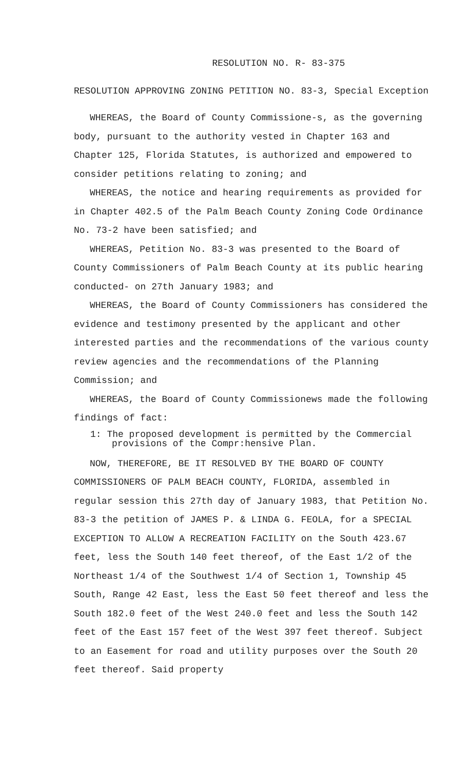RESOLUTION NO. R- 83-375
RESOLUTION APPROVING ZONING PETITION NO. 83-3, Special Exception
WHEREAS, the Board of County Commissione-s, as the governing body, pursuant to the authority vested in Chapter 163 and Chapter 125, Florida Statutes, is authorized and empowered to consider petitions relating to zoning; and
WHEREAS, the notice and hearing requirements as provided for in Chapter 402.5 of the Palm Beach County Zoning Code Ordinance No. 73-2 have been satisfied; and
WHEREAS, Petition No. 83-3 was presented to the Board of County Commissioners of Palm Beach County at its public hearing conducted- on 27th January 1983; and
WHEREAS, the Board of County Commissioners has considered the evidence and testimony presented by the applicant and other interested parties and the recommendations of the various county review agencies and the recommendations of the Planning Commission; and
WHEREAS, the Board of County Commissionews made the following findings of fact:
1: The proposed development is permitted by the Commercial provisions of the Compr:hensive Plan.
NOW, THEREFORE, BE IT RESOLVED BY THE BOARD OF COUNTY COMMISSIONERS OF PALM BEACH COUNTY, FLORIDA, assembled in regular session this 27th day of January 1983, that Petition No. 83-3 the petition of JAMES P. & LINDA G. FEOLA, for a SPECIAL EXCEPTION TO ALLOW A RECREATION FACILITY on the South 423.67 feet, less the South 140 feet thereof, of the East 1/2 of the Northeast 1/4 of the Southwest 1/4 of Section 1, Township 45 South, Range 42 East, less the East 50 feet thereof and less the South 182.0 feet of the West 240.0 feet and less the South 142 feet of the East 157 feet of the West 397 feet thereof. Subject to an Easement for road and utility purposes over the South 20 feet thereof. Said property